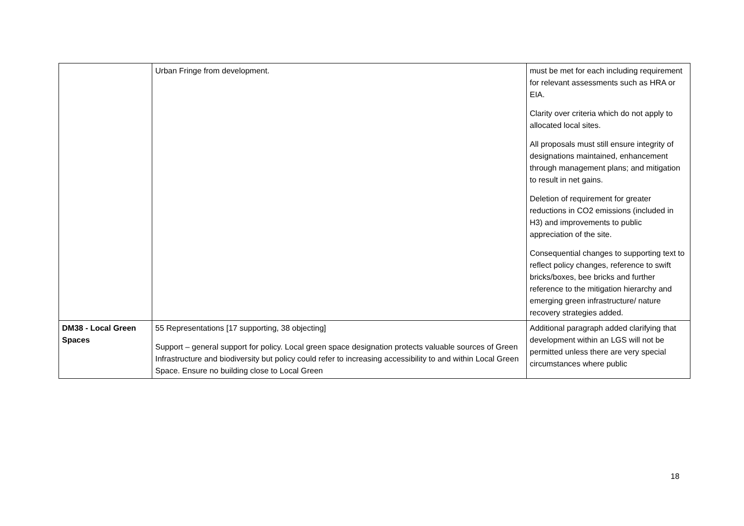| | Urban Fringe from development. | must be met for each including requirement for relevant assessments such as HRA or EIA. Clarity over criteria which do not apply to allocated local sites. All proposals must still ensure integrity of designations maintained, enhancement through management plans; and mitigation to result in net gains. Deletion of requirement for greater reductions in CO2 emissions (included in H3) and improvements to public appreciation of the site. Consequential changes to supporting text to reflect policy changes, reference to swift bricks/boxes, bee bricks and further reference to the mitigation hierarchy and emerging green infrastructure/ nature recovery strategies added. |
| DM38 - Local Green Spaces | 55 Representations [17 supporting, 38 objecting] Support – general support for policy. Local green space designation protects valuable sources of Green Infrastructure and biodiversity but policy could refer to increasing accessibility to and within Local Green Space. Ensure no building close to Local Green | Additional paragraph added clarifying that development within an LGS will not be permitted unless there are very special circumstances where public |
18